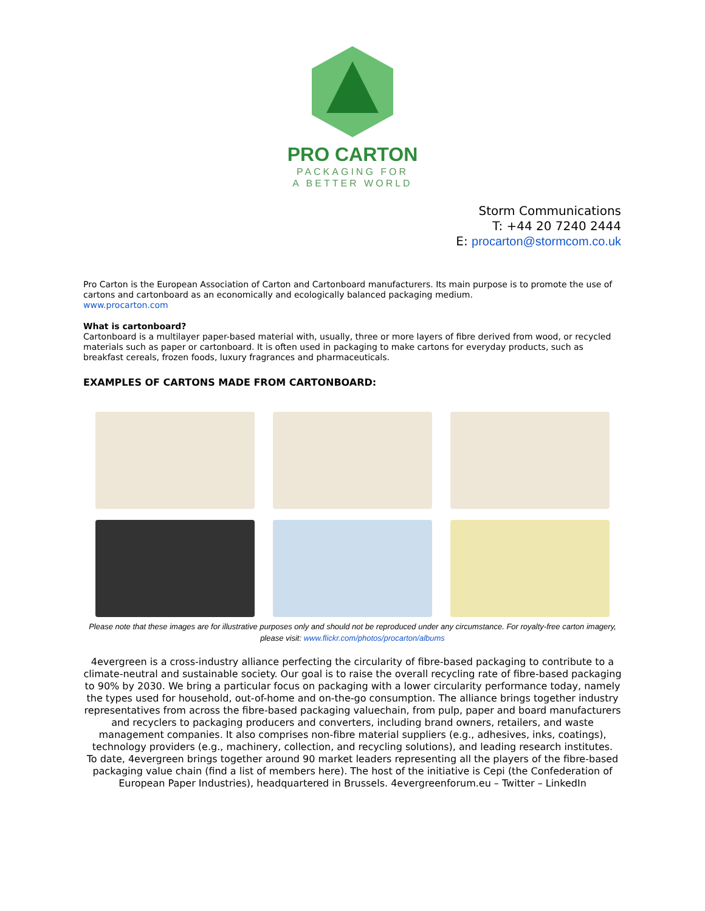PRO CARTON
PACKAGING FOR
A BETTER WORLD
Storm Communications
T: +44 20 7240 2444
E: procarton@stormcom.co.uk
Pro Carton is the European Association of Carton and Cartonboard manufacturers. Its main purpose is to promote the use of cartons and cartonboard as an economically and ecologically balanced packaging medium.
www.procarton.com
What is cartonboard?
Cartonboard is a multilayer paper-based material with, usually, three or more layers of fibre derived from wood, or recycled materials such as paper or cartonboard. It is often used in packaging to make cartons for everyday products, such as breakfast cereals, frozen foods, luxury fragrances and pharmaceuticals.
EXAMPLES OF CARTONS MADE FROM CARTONBOARD:
Please note that these images are for illustrative purposes only and should not be reproduced under any circumstance. For royalty-free carton imagery, please visit: www.flickr.com/photos/procarton/albums
4evergreen is a cross-industry alliance perfecting the circularity of fibre-based packaging to contribute to a climate-neutral and sustainable society. Our goal is to raise the overall recycling rate of fibre-based packaging to 90% by 2030. We bring a particular focus on packaging with a lower circularity performance today, namely the types used for household, out-of-home and on-the-go consumption. The alliance brings together industry representatives from across the fibre-based packaging valuechain, from pulp, paper and board manufacturers and recyclers to packaging producers and converters, including brand owners, retailers, and waste management companies. It also comprises non-fibre material suppliers (e.g., adhesives, inks, coatings), technology providers (e.g., machinery, collection, and recycling solutions), and leading research institutes.
To date, 4evergreen brings together around 90 market leaders representing all the players of the fibre-based packaging value chain (find a list of members here). The host of the initiative is Cepi (the Confederation of European Paper Industries), headquartered in Brussels. 4evergreenforum.eu – Twitter – LinkedIn